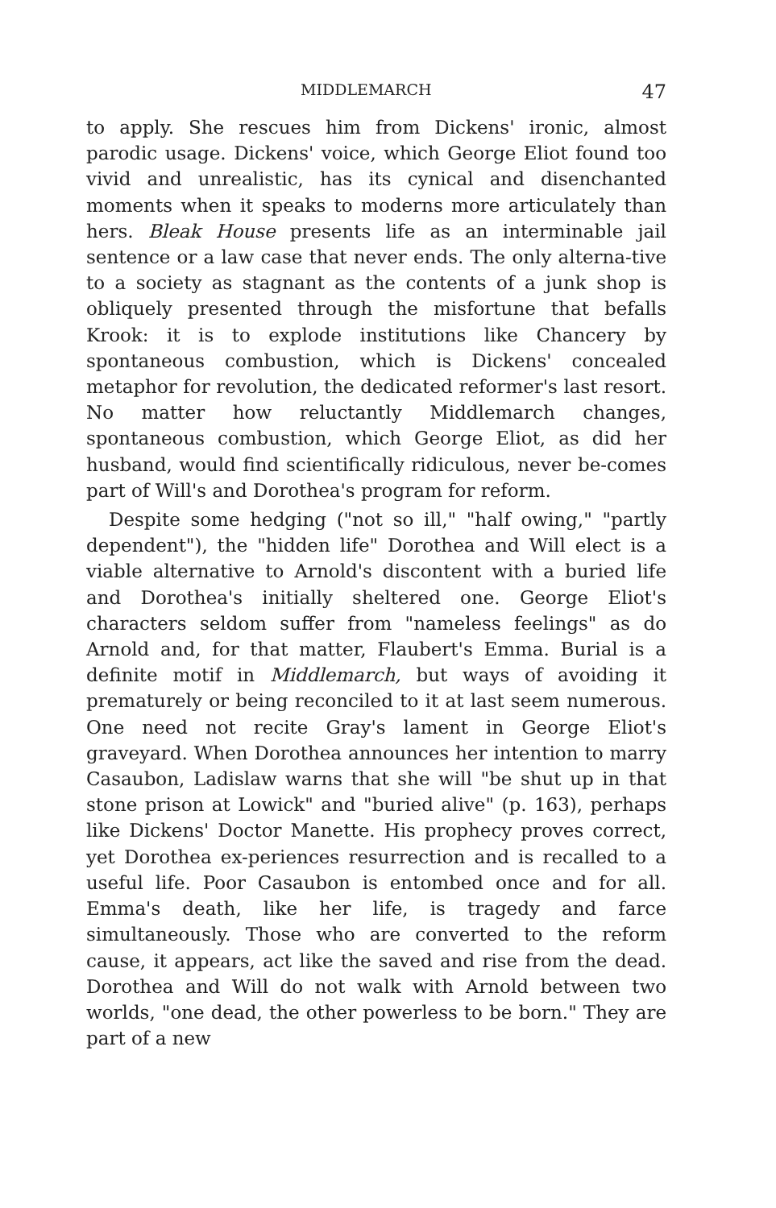MIDDLEMARCH 47
to apply. She rescues him from Dickens' ironic, almost parodic usage. Dickens' voice, which George Eliot found too vivid and unrealistic, has its cynical and disenchanted moments when it speaks to moderns more articulately than hers. Bleak House presents life as an interminable jail sentence or a law case that never ends. The only alterna-tive to a society as stagnant as the contents of a junk shop is obliquely presented through the misfortune that befalls Krook: it is to explode institutions like Chancery by spontaneous combustion, which is Dickens' concealed metaphor for revolution, the dedicated reformer's last resort. No matter how reluctantly Middlemarch changes, spontaneous combustion, which George Eliot, as did her husband, would find scientifically ridiculous, never be-comes part of Will's and Dorothea's program for reform.
Despite some hedging ("not so ill," "half owing," "partly dependent"), the "hidden life" Dorothea and Will elect is a viable alternative to Arnold's discontent with a buried life and Dorothea's initially sheltered one. George Eliot's characters seldom suffer from "nameless feelings" as do Arnold and, for that matter, Flaubert's Emma. Burial is a definite motif in Middlemarch, but ways of avoiding it prematurely or being reconciled to it at last seem numerous. One need not recite Gray's lament in George Eliot's graveyard. When Dorothea announces her intention to marry Casaubon, Ladislaw warns that she will "be shut up in that stone prison at Lowick" and "buried alive" (p. 163), perhaps like Dickens' Doctor Manette. His prophecy proves correct, yet Dorothea ex-periences resurrection and is recalled to a useful life. Poor Casaubon is entombed once and for all. Emma's death, like her life, is tragedy and farce simultaneously. Those who are converted to the reform cause, it appears, act like the saved and rise from the dead. Dorothea and Will do not walk with Arnold between two worlds, "one dead, the other powerless to be born." They are part of a new